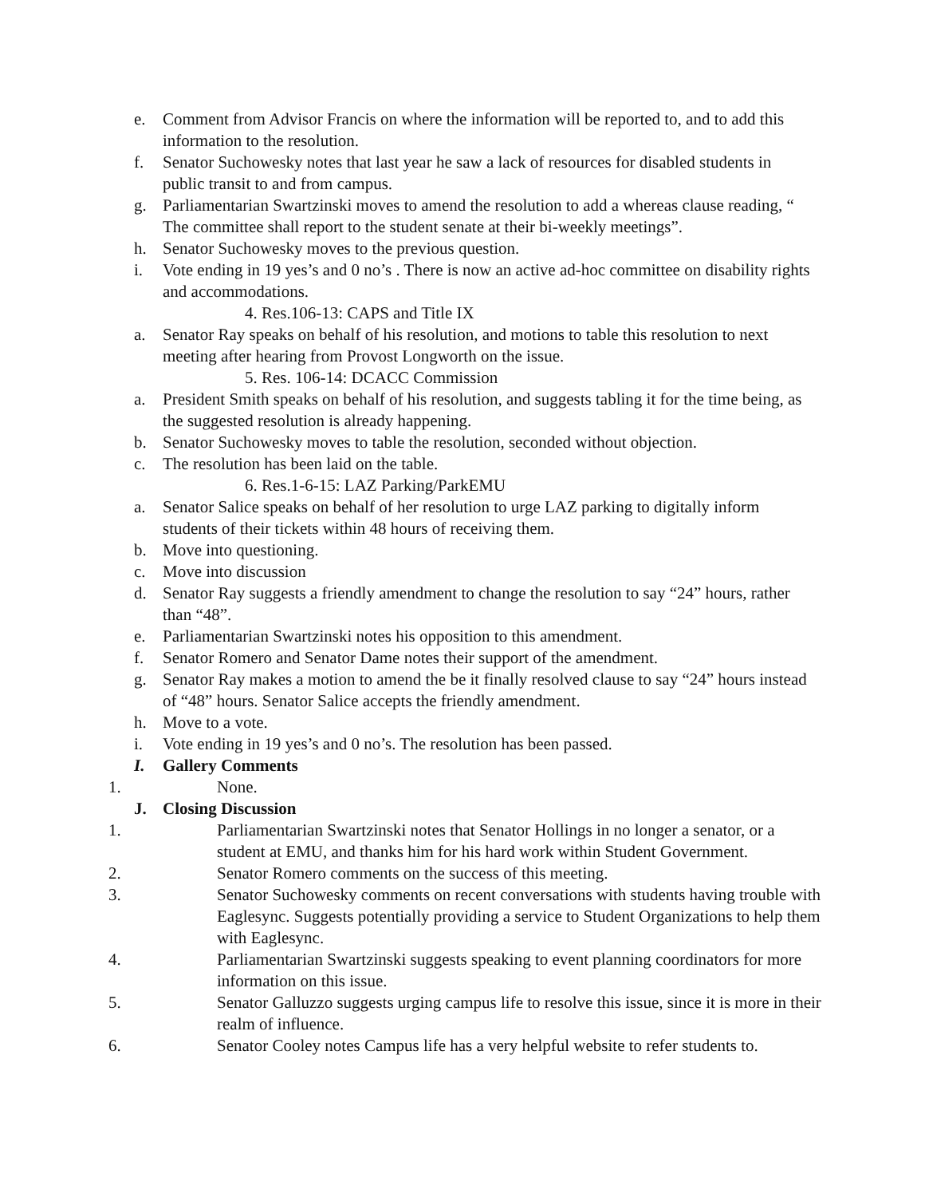e. Comment from Advisor Francis on where the information will be reported to, and to add this information to the resolution.
f. Senator Suchowesky notes that last year he saw a lack of resources for disabled students in public transit to and from campus.
g. Parliamentarian Swartzinski moves to amend the resolution to add a whereas clause reading, “ The committee shall report to the student senate at their bi-weekly meetings”.
h. Senator Suchowesky moves to the previous question.
i. Vote ending in 19 yes’s and 0 no’s . There is now an active ad-hoc committee on disability rights and accommodations.
4. Res.106-13: CAPS and Title IX
a. Senator Ray speaks on behalf of his resolution, and motions to table this resolution to next meeting after hearing from Provost Longworth on the issue.
5. Res. 106-14: DCACC Commission
a. President Smith speaks on behalf of his resolution, and suggests tabling it for the time being, as the suggested resolution is already happening.
b. Senator Suchowesky moves to table the resolution, seconded without objection.
c. The resolution has been laid on the table.
6. Res.1-6-15: LAZ Parking/ParkEMU
a. Senator Salice speaks on behalf of her resolution to urge LAZ parking to digitally inform students of their tickets within 48 hours of receiving them.
b. Move into questioning.
c. Move into discussion
d. Senator Ray suggests a friendly amendment to change the resolution to say “24” hours, rather than “48”.
e. Parliamentarian Swartzinski notes his opposition to this amendment.
f. Senator Romero and Senator Dame notes their support of the amendment.
g. Senator Ray makes a motion to amend the be it finally resolved clause to say “24” hours instead of “48” hours. Senator Salice accepts the friendly amendment.
h. Move to a vote.
i. Vote ending in 19 yes’s and 0 no’s. The resolution has been passed.
I. Gallery Comments
1. None.
J. Closing Discussion
1. Parliamentarian Swartzinski notes that Senator Hollings in no longer a senator, or a student at EMU, and thanks him for his hard work within Student Government.
2. Senator Romero comments on the success of this meeting.
3. Senator Suchowesky comments on recent conversations with students having trouble with Eaglesync. Suggests potentially providing a service to Student Organizations to help them with Eaglesync.
4. Parliamentarian Swartzinski suggests speaking to event planning coordinators for more information on this issue.
5. Senator Galluzzo suggests urging campus life to resolve this issue, since it is more in their realm of influence.
6. Senator Cooley notes Campus life has a very helpful website to refer students to.